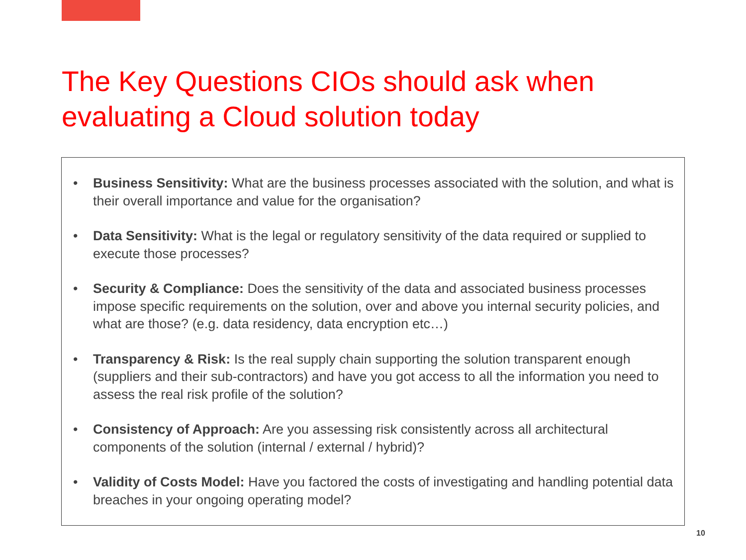The Key Questions CIOs should ask when evaluating a Cloud solution today
• Business Sensitivity: What are the business processes associated with the solution, and what is their overall importance and value for the organisation?
• Data Sensitivity: What is the legal or regulatory sensitivity of the data required or supplied to execute those processes?
• Security & Compliance: Does the sensitivity of the data and associated business processes impose specific requirements on the solution, over and above you internal security policies, and what are those? (e.g. data residency, data encryption etc…)
• Transparency & Risk: Is the real supply chain supporting the solution transparent enough (suppliers and their sub-contractors) and have you got access to all the information you need to assess the real risk profile of the solution?
• Consistency of Approach: Are you assessing risk consistently across all architectural components of the solution (internal / external / hybrid)?
• Validity of Costs Model: Have you factored the costs of investigating and handling potential data breaches in your ongoing operating model?
10